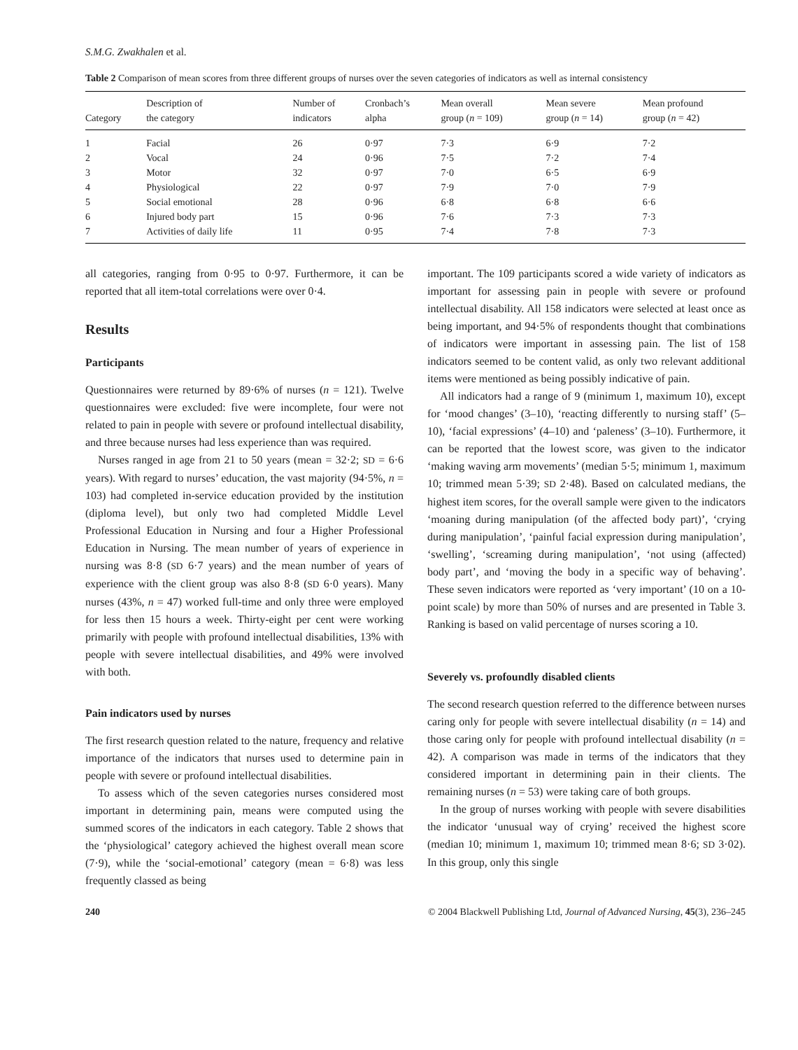S.M.G. Zwakhalen et al.
Table 2 Comparison of mean scores from three different groups of nurses over the seven categories of indicators as well as internal consistency
| Category | Description of the category | Number of indicators | Cronbach’s alpha | Mean overall group ( n = 109) | Mean severe group ( n = 14) | Mean profound group ( n = 42) |
| --- | --- | --- | --- | --- | --- | --- |
| 1 | Facial | 26 | 0·97 | 7·3 | 6·9 | 7·2 |
| 2 | Vocal | 24 | 0·96 | 7·5 | 7·2 | 7·4 |
| 3 | Motor | 32 | 0·97 | 7·0 | 6·5 | 6·9 |
| 4 | Physiological | 22 | 0·97 | 7·9 | 7·0 | 7·9 |
| 5 | Social emotional | 28 | 0·96 | 6·8 | 6·8 | 6·6 |
| 6 | Injured body part | 15 | 0·96 | 7·6 | 7·3 | 7·3 |
| 7 | Activities of daily life | 11 | 0·95 | 7·4 | 7·8 | 7·3 |
all categories, ranging from 0·95 to 0·97. Furthermore, it can be reported that all item-total correlations were over 0·4.
Results
Participants
Questionnaires were returned by 89·6% of nurses (n = 121). Twelve questionnaires were excluded: five were incomplete, four were not related to pain in people with severe or profound intellectual disability, and three because nurses had less experience than was required.
Nurses ranged in age from 21 to 50 years (mean = 32·2; SD = 6·6 years). With regard to nurses’ education, the vast majority (94·5%, n = 103) had completed in-service education provided by the institution (diploma level), but only two had completed Middle Level Professional Education in Nursing and four a Higher Professional Education in Nursing. The mean number of years of experience in nursing was 8·8 (SD 6·7 years) and the mean number of years of experience with the client group was also 8·8 (SD 6·0 years). Many nurses (43%, n = 47) worked full-time and only three were employed for less then 15 hours a week. Thirty-eight per cent were working primarily with people with profound intellectual disabilities, 13% with people with severe intellectual disabilities, and 49% were involved with both.
Pain indicators used by nurses
The first research question related to the nature, frequency and relative importance of the indicators that nurses used to determine pain in people with severe or profound intellectual disabilities.
To assess which of the seven categories nurses considered most important in determining pain, means were computed using the summed scores of the indicators in each category. Table 2 shows that the ‘physiological’ category achieved the highest overall mean score (7·9), while the ‘social-emotional’ category (mean = 6·8) was less frequently classed as being
important. The 109 participants scored a wide variety of indicators as important for assessing pain in people with severe or profound intellectual disability. All 158 indicators were selected at least once as being important, and 94·5% of respondents thought that combinations of indicators were important in assessing pain. The list of 158 indicators seemed to be content valid, as only two relevant additional items were mentioned as being possibly indicative of pain.
All indicators had a range of 9 (minimum 1, maximum 10), except for ‘mood changes’ (3–10), ‘reacting differently to nursing staff’ (5–10), ‘facial expressions’ (4–10) and ‘paleness’ (3–10). Furthermore, it can be reported that the lowest score, was given to the indicator ‘making waving arm movements’ (median 5·5; minimum 1, maximum 10; trimmed mean 5·39; SD 2·48). Based on calculated medians, the highest item scores, for the overall sample were given to the indicators ‘moaning during manipulation (of the affected body part)’, ‘crying during manipulation’, ‘painful facial expression during manipulation’, ‘swelling’, ‘screaming during manipulation’, ‘not using (affected) body part’, and ‘moving the body in a specific way of behaving’. These seven indicators were reported as ‘very important’ (10 on a 10-point scale) by more than 50% of nurses and are presented in Table 3. Ranking is based on valid percentage of nurses scoring a 10.
Severely vs. profoundly disabled clients
The second research question referred to the difference between nurses caring only for people with severe intellectual disability (n = 14) and those caring only for people with profound intellectual disability (n = 42). A comparison was made in terms of the indicators that they considered important in determining pain in their clients. The remaining nurses (n = 53) were taking care of both groups.
In the group of nurses working with people with severe disabilities the indicator ‘unusual way of crying’ received the highest score (median 10; minimum 1, maximum 10; trimmed mean 8·6; SD 3·02). In this group, only this single
240 © 2004 Blackwell Publishing Ltd, Journal of Advanced Nursing, 45(3), 236–245